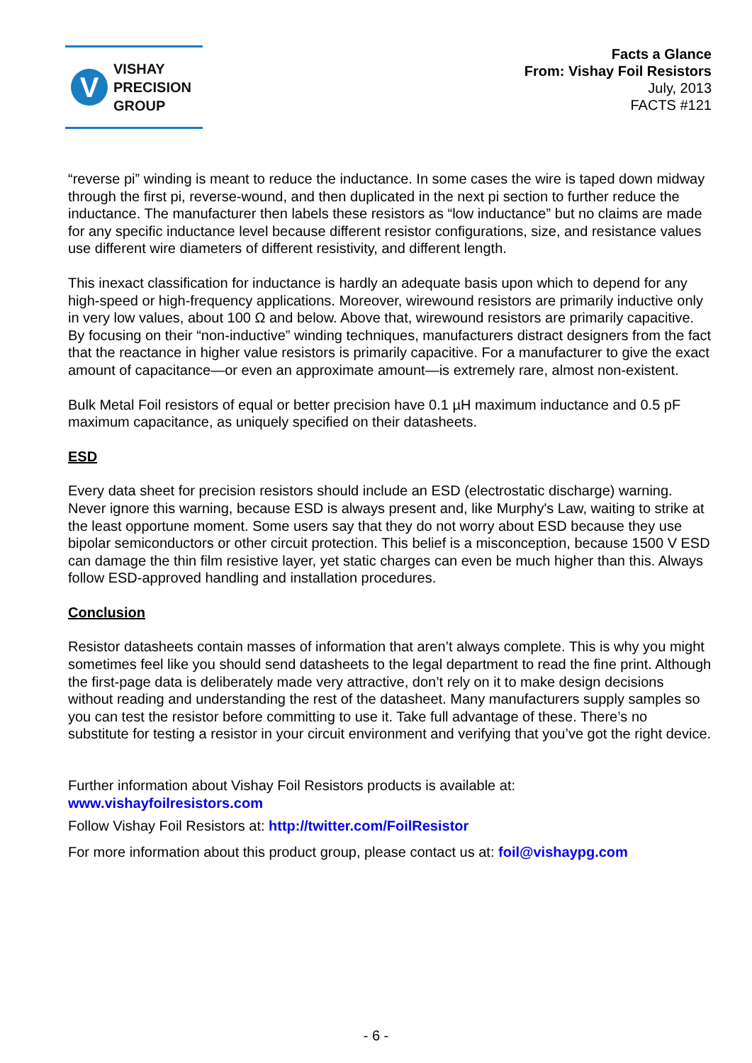V
VISHAY
PRECISION
GROUP
Facts a Glance
From: Vishay Foil Resistors
July, 2013
FACTS #121
“reverse pi” winding is meant to reduce the inductance. In some cases the wire is taped down midway through the first pi, reverse-wound, and then duplicated in the next pi section to further reduce the inductance. The manufacturer then labels these resistors as “low inductance” but no claims are made for any specific inductance level because different resistor configurations, size, and resistance values use different wire diameters of different resistivity, and different length.
This inexact classification for inductance is hardly an adequate basis upon which to depend for any high-speed or high-frequency applications. Moreover, wirewound resistors are primarily inductive only in very low values, about 100 Ω and below. Above that, wirewound resistors are primarily capacitive. By focusing on their “non-inductive” winding techniques, manufacturers distract designers from the fact that the reactance in higher value resistors is primarily capacitive. For a manufacturer to give the exact amount of capacitance—or even an approximate amount—is extremely rare, almost non-existent.
Bulk Metal Foil resistors of equal or better precision have 0.1 µH maximum inductance and 0.5 pF maximum capacitance, as uniquely specified on their datasheets.
ESD
Every data sheet for precision resistors should include an ESD (electrostatic discharge) warning. Never ignore this warning, because ESD is always present and, like Murphy's Law, waiting to strike at the least opportune moment. Some users say that they do not worry about ESD because they use bipolar semiconductors or other circuit protection. This belief is a misconception, because 1500 V ESD can damage the thin film resistive layer, yet static charges can even be much higher than this. Always follow ESD-approved handling and installation procedures.
Conclusion
Resistor datasheets contain masses of information that aren’t always complete. This is why you might sometimes feel like you should send datasheets to the legal department to read the fine print. Although the first-page data is deliberately made very attractive, don’t rely on it to make design decisions without reading and understanding the rest of the datasheet. Many manufacturers supply samples so you can test the resistor before committing to use it. Take full advantage of these. There’s no substitute for testing a resistor in your circuit environment and verifying that you’ve got the right device.
Further information about Vishay Foil Resistors products is available at:
www.vishayfoilresistors.com
Follow Vishay Foil Resistors at: http://twitter.com/FoilResistor
For more information about this product group, please contact us at: foil@vishaypg.com
- 6 -